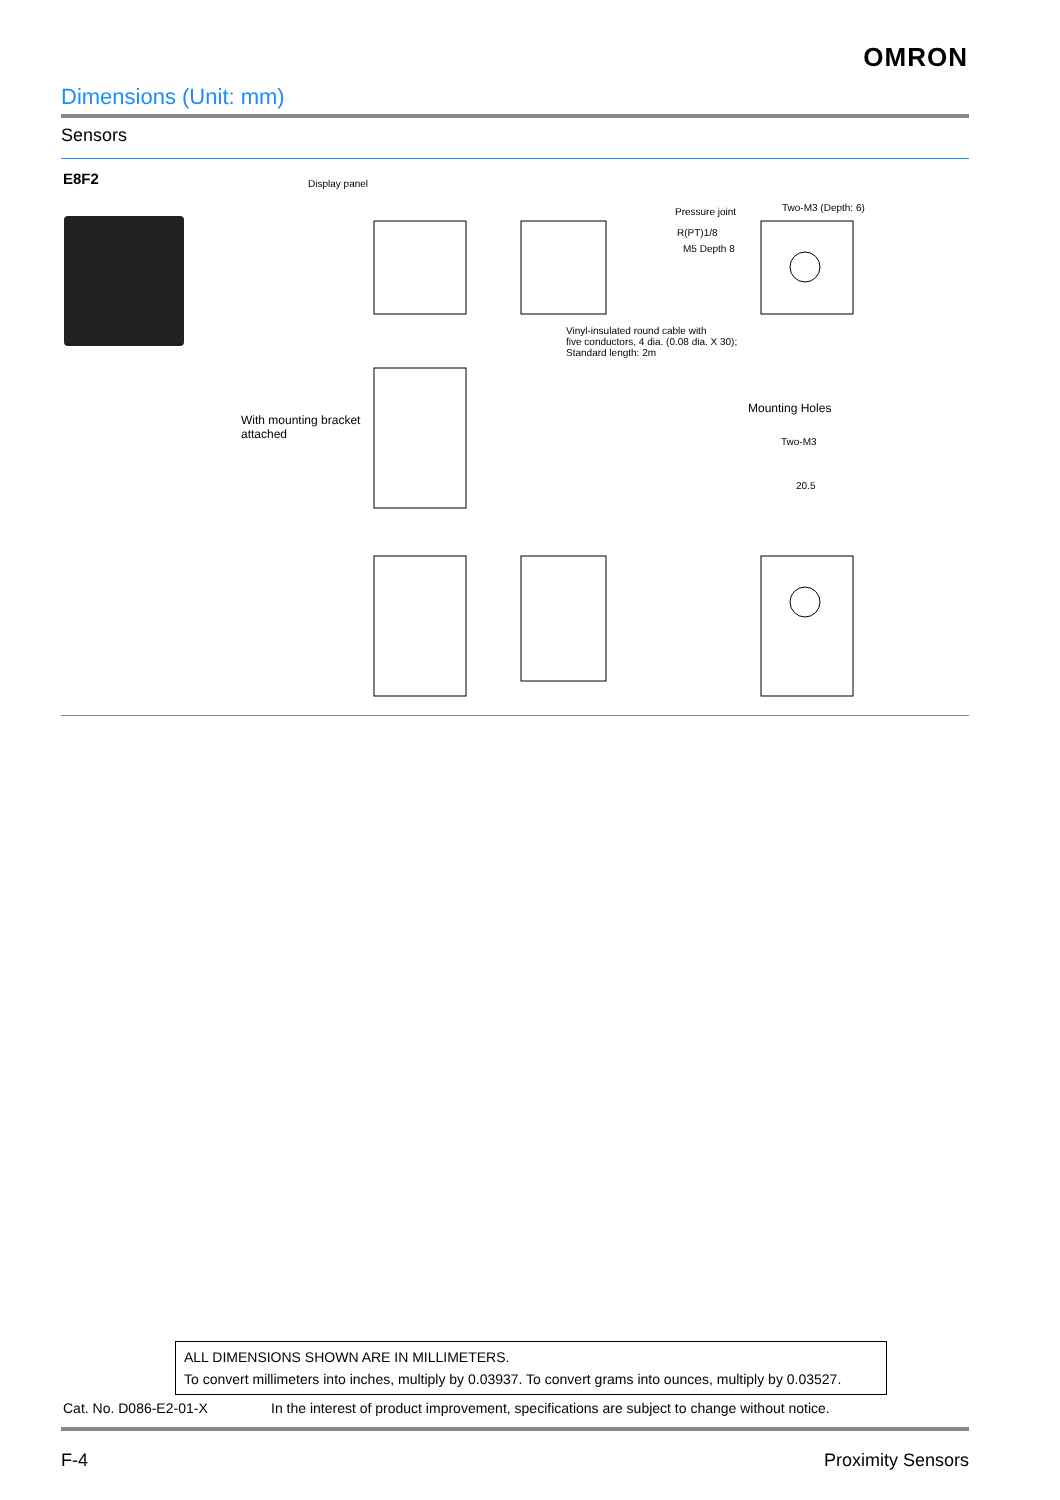OMRON
Dimensions (Unit: mm)
Sensors
E8F2 Display panel
Pressure joint
R(PT)1/8
M5 Depth 8
Two-M3 (Depth: 6)
Vinyl-insulated round cable with
five conductors, 4 dia. (0.08 dia. X 30);
Standard length: 2m
With mounting bracket
attached
Mounting Holes
Two-M3
20.5
ALL DIMENSIONS SHOWN ARE IN MILLIMETERS.
To convert millimeters into inches, multiply by 0.03937. To convert grams into ounces, multiply by 0.03527.
Cat. No. D086-E2-01-X
In the interest of product improvement, specifications are subject to change without notice.
F-4 Proximity Sensors